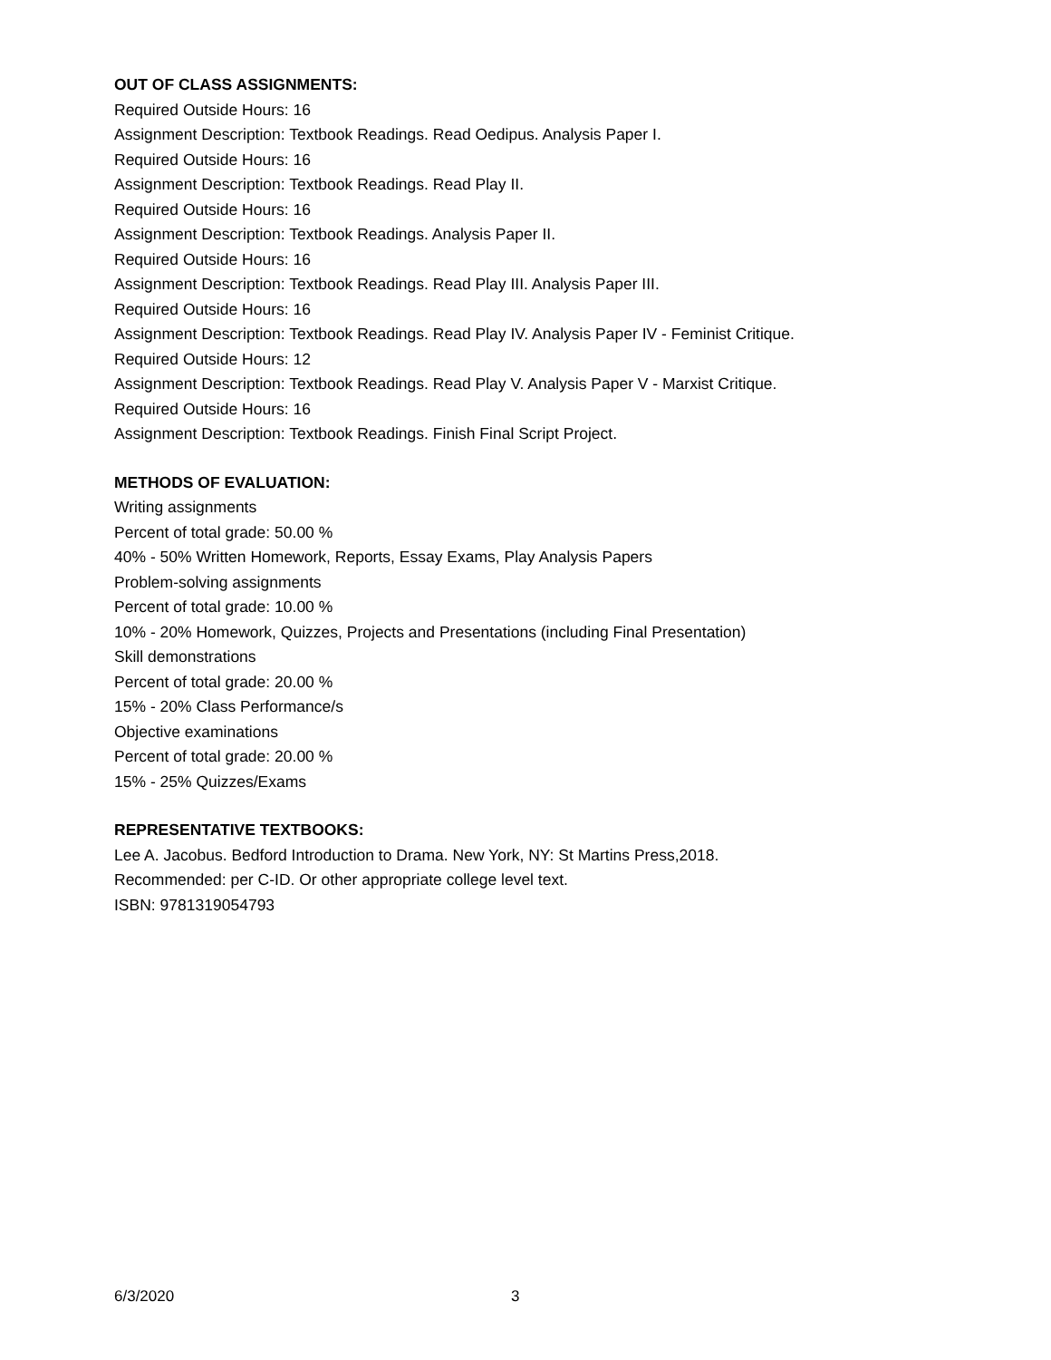OUT OF CLASS ASSIGNMENTS:
Required Outside Hours: 16
Assignment Description: Textbook Readings. Read Oedipus. Analysis Paper I.
Required Outside Hours: 16
Assignment Description: Textbook Readings. Read Play II.
Required Outside Hours: 16
Assignment Description: Textbook Readings. Analysis Paper II.
Required Outside Hours: 16
Assignment Description: Textbook Readings. Read Play III. Analysis Paper III.
Required Outside Hours: 16
Assignment Description: Textbook Readings. Read Play IV. Analysis Paper IV - Feminist Critique.
Required Outside Hours: 12
Assignment Description: Textbook Readings. Read Play V. Analysis Paper V - Marxist Critique.
Required Outside Hours: 16
Assignment Description: Textbook Readings. Finish Final Script Project.
METHODS OF EVALUATION:
Writing assignments
Percent of total grade: 50.00 %
40% - 50% Written Homework, Reports, Essay Exams, Play Analysis Papers
Problem-solving assignments
Percent of total grade: 10.00 %
10% - 20% Homework, Quizzes, Projects and Presentations (including Final Presentation)
Skill demonstrations
Percent of total grade: 20.00 %
15% - 20% Class Performance/s
Objective examinations
Percent of total grade: 20.00 %
15% - 25% Quizzes/Exams
REPRESENTATIVE TEXTBOOKS:
Lee A. Jacobus. Bedford Introduction to Drama. New York, NY: St Martins Press,2018.
Recommended: per C-ID. Or other appropriate college level text.
ISBN: 9781319054793
6/3/2020 3